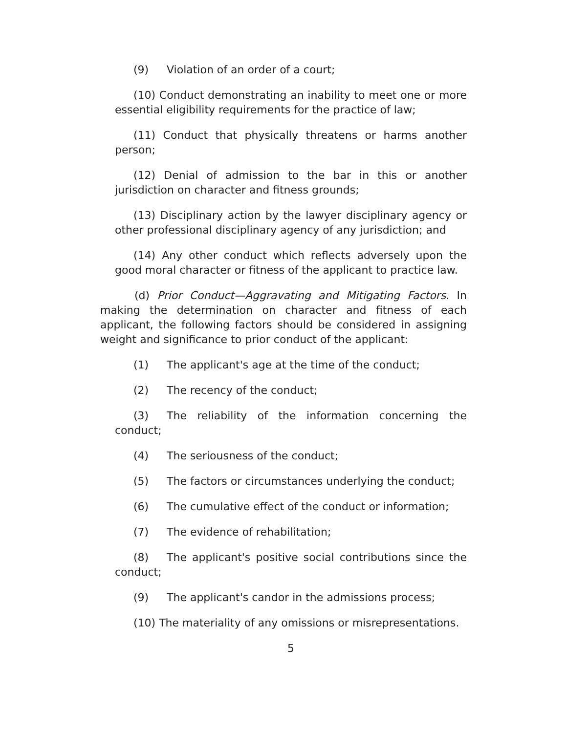(9) Violation of an order of a court;
(10) Conduct demonstrating an inability to meet one or more essential eligibility requirements for the practice of law;
(11) Conduct that physically threatens or harms another person;
(12) Denial of admission to the bar in this or another jurisdiction on character and fitness grounds;
(13) Disciplinary action by the lawyer disciplinary agency or other professional disciplinary agency of any jurisdiction; and
(14) Any other conduct which reflects adversely upon the good moral character or fitness of the applicant to practice law.
(d) Prior Conduct—Aggravating and Mitigating Factors. In making the determination on character and fitness of each applicant, the following factors should be considered in assigning weight and significance to prior conduct of the applicant:
(1) The applicant's age at the time of the conduct;
(2) The recency of the conduct;
(3) The reliability of the information concerning the conduct;
(4) The seriousness of the conduct;
(5) The factors or circumstances underlying the conduct;
(6) The cumulative effect of the conduct or information;
(7) The evidence of rehabilitation;
(8) The applicant's positive social contributions since the conduct;
(9) The applicant's candor in the admissions process;
(10) The materiality of any omissions or misrepresentations.
5